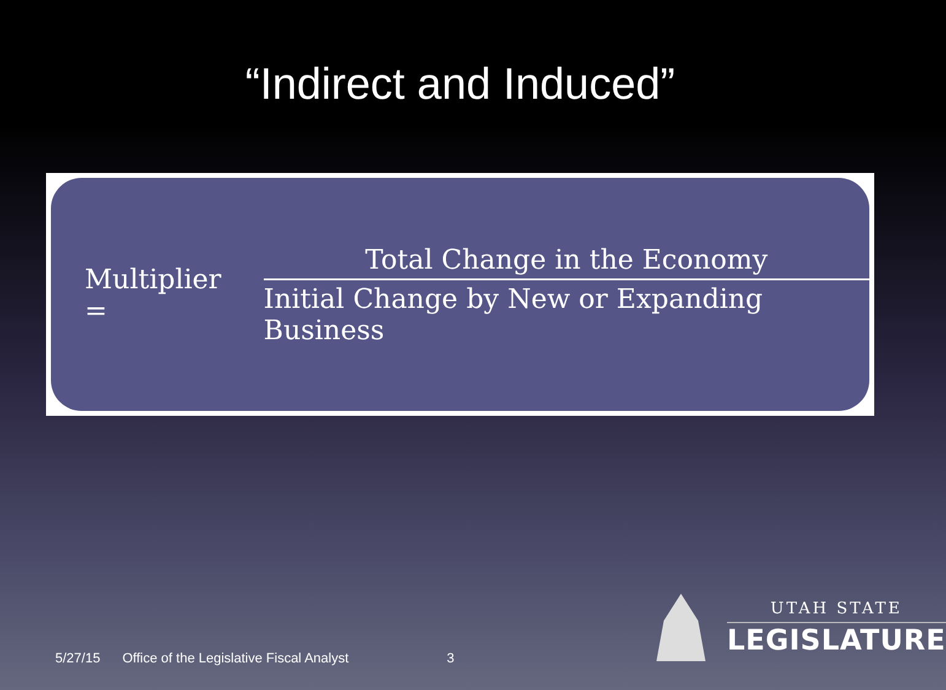“Indirect and Induced”
Multiplier =
Total Change in the Economy
Initial Change by New or Expanding Business
5/27/15 Office of the Legislative Fiscal Analyst 3
UTAH STATE
LEGISLATURE